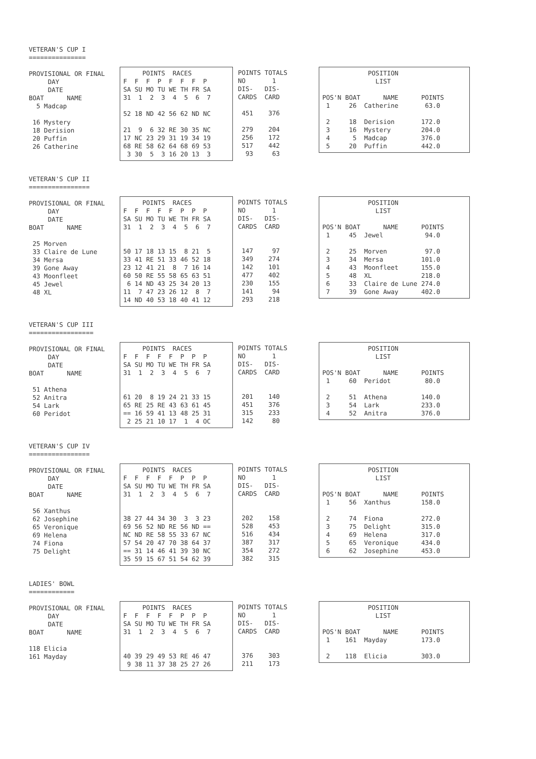VETERAN'S CUP I
===============
PROVISIONAL OR FINAL
     DAY
     DATE
BOAT      NAME
  5 Madcap

 16 Mystery
 18 Derision
 20 Puffin
 26 Catherine
     POINTS  RACES
F  F  F  P  F  F  F  P
SA SU MO TU WE TH FR SA
31  1  2  3  4  5  6  7

52 18 ND 42 56 62 ND NC

21  9  6 32 RE 30 35 NC
17 NC 23 29 31 19 34 19
68 RE 58 62 64 68 69 53
 3 30  5  3 16 20 13  3
POINTS TOTALS
NO       1
DIS-   DIS-
CARDS  CARD

 451    376

 279    204
 256    172
 517    442
  93     63
            POSITION
              LIST

POS'N BOAT      NAME      POINTS
 1     26  Catherine       63.0

 2     18  Derision       172.0
 3     16  Mystery        204.0
 4      5  Madcap         376.0
 5     20  Puffin         442.0
VETERAN'S CUP II
================
PROVISIONAL OR FINAL
     DAY
     DATE
BOAT      NAME

 25 Morven
 33 Claire de Lune
 34 Mersa
 39 Gone Away
 43 Moonfleet
 45 Jewel
 48 XL
     POINTS  RACES
F  F  F  F  F  P  P  P
SA SU MO TU WE TH FR SA
31  1  2  3  4  5  6  7


50 17 18 13 15  8 21  5
33 41 RE 51 33 46 52 18
23 12 41 21  8  7 16 14
60 50 RE 55 58 65 63 51
 6 14 ND 43 25 34 20 13
11  7 47 23 26 12  8  7
14 ND 40 53 18 40 41 12
POINTS TOTALS
NO       1
DIS-   DIS-
CARDS  CARD


 147     97
 349    274
 142    101
 477    402
 230    155
 141     94
 293    218
            POSITION
              LIST

POS'N BOAT      NAME      POINTS
 1     45  Jewel           94.0

 2     25  Morven          97.0
 3     34  Mersa          101.0
 4     43  Moonfleet      155.0
 5     48  XL             218.0
 6     33  Claire de Lune 274.0
 7     39  Gone Away      402.0
VETERAN'S CUP III
=================
PROVISIONAL OR FINAL
     DAY
     DATE
BOAT      NAME

 51 Athena
 52 Anitra
 54 Lark
 60 Peridot
     POINTS  RACES
F  F  F  F  F  P  P  P
SA SU MO TU WE TH FR SA
31  1  2  3  4  5  6  7


61 20  8 19 24 21 33 15
65 RE 25 RE 43 63 61 45
== 16 59 41 13 48 25 31
 2 25 21 10 17  1  4 OC
POINTS TOTALS
NO       1
DIS-   DIS-
CARDS  CARD


 201    140
 451    376
 315    233
 142     80
            POSITION
              LIST

POS'N BOAT      NAME      POINTS
 1     60  Peridot         80.0

 2     51  Athena         140.0
 3     54  Lark           233.0
 4     52  Anitra         376.0
VETERAN'S CUP IV
================
PROVISIONAL OR FINAL
     DAY
     DATE
BOAT      NAME

 56 Xanthus
 62 Josephine
 65 Veronique
 69 Helena
 74 Fiona
 75 Delight
     POINTS  RACES
F  F  F  F  F  P  P  P
SA SU MO TU WE TH FR SA
31  1  2  3  4  5  6  7


38 27 44 34 30  3  3 23
69 56 52 ND RE 56 ND ==
NC ND RE 58 55 33 67 NC
57 54 20 47 70 38 64 37
== 31 14 46 41 39 30 NC
35 59 15 67 51 54 62 39
POINTS TOTALS
NO       1
DIS-   DIS-
CARDS  CARD


 202    158
 528    453
 516    434
 387    317
 354    272
 382    315
            POSITION
              LIST

POS'N BOAT      NAME      POINTS
 1     56  Xanthus        158.0

 2     74  Fiona          272.0
 3     75  Delight        315.0
 4     69  Helena         317.0
 5     65  Veronique      434.0
 6     62  Josephine      453.0
LADIES' BOWL
============
PROVISIONAL OR FINAL
     DAY
     DATE
BOAT      NAME

118 Elicia
161 Mayday
     POINTS  RACES
F  F  F  F  F  P  P  P
SA SU MO TU WE TH FR SA
31  1  2  3  4  5  6  7


40 39 29 49 53 RE 46 47
 9 38 11 37 38 25 27 26
POINTS TOTALS
NO       1
DIS-   DIS-
CARDS  CARD


 376    303
 211    173
            POSITION
              LIST

POS'N BOAT      NAME      POINTS
 1    161  Mayday         173.0

 2    118  Elicia         303.0